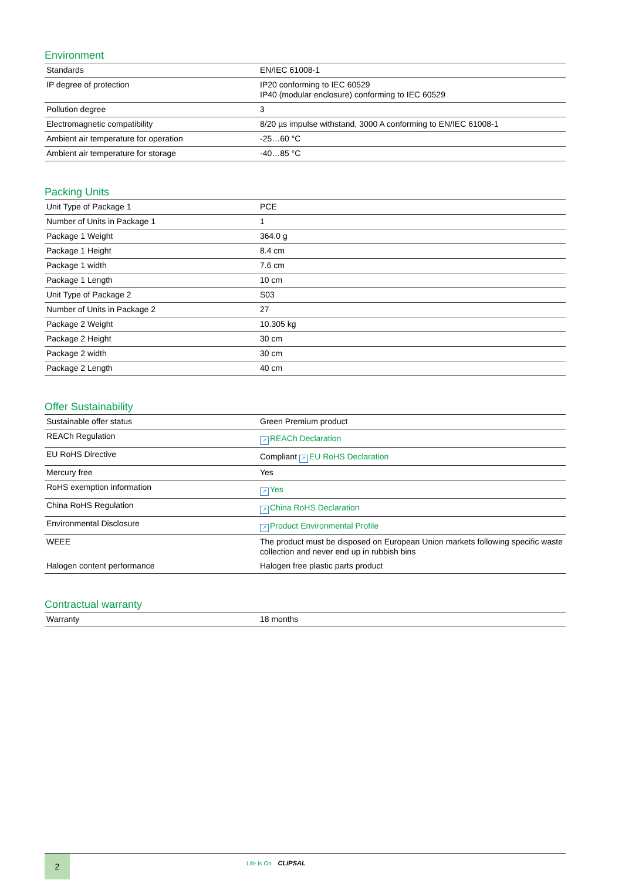Environment
| Standards | EN/IEC 61008-1 |
| IP degree of protection | IP20 conforming to IEC 60529 IP40 (modular enclosure) conforming to IEC 60529 |
| Pollution degree | 3 |
| Electromagnetic compatibility | 8/20 µs impulse withstand, 3000 A conforming to EN/IEC 61008-1 |
| Ambient air temperature for operation | -25…60 °C |
| Ambient air temperature for storage | -40…85 °C |
Packing Units
| Unit Type of Package 1 | PCE |
| Number of Units in Package 1 | 1 |
| Package 1 Weight | 364.0 g |
| Package 1 Height | 8.4 cm |
| Package 1 width | 7.6 cm |
| Package 1 Length | 10 cm |
| Unit Type of Package 2 | S03 |
| Number of Units in Package 2 | 27 |
| Package 2 Weight | 10.305 kg |
| Package 2 Height | 30 cm |
| Package 2 width | 30 cm |
| Package 2 Length | 40 cm |
Offer Sustainability
| Sustainable offer status | Green Premium product |
| REACh Regulation | ↗ REACh Declaration |
| EU RoHS Directive | Compliant ↗ EU RoHS Declaration |
| Mercury free | Yes |
| RoHS exemption information | ↗ Yes |
| China RoHS Regulation | ↗ China RoHS Declaration |
| Environmental Disclosure | ↗ Product Environmental Profile |
| WEEE | The product must be disposed on European Union markets following specific waste collection and never end up in rubbish bins |
| Halogen content performance | Halogen free plastic parts product |
Contractual warranty
| Warranty | 18 months |
2
Life Is On CLIPSAL